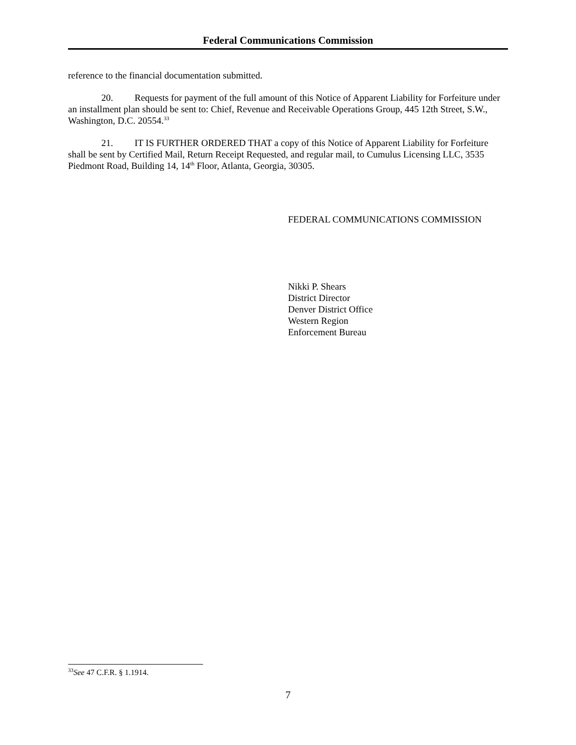Federal Communications Commission
reference to the financial documentation submitted.
20. Requests for payment of the full amount of this Notice of Apparent Liability for Forfeiture under an installment plan should be sent to: Chief, Revenue and Receivable Operations Group, 445 12th Street, S.W., Washington, D.C. 20554.<sup>33</sup>
21. IT IS FURTHER ORDERED THAT a copy of this Notice of Apparent Liability for Forfeiture shall be sent by Certified Mail, Return Receipt Requested, and regular mail, to Cumulus Licensing LLC, 3535 Piedmont Road, Building 14, 14<sup>th</sup> Floor, Atlanta, Georgia, 30305.
FEDERAL COMMUNICATIONS COMMISSION
Nikki P. Shears
District Director
Denver District Office
Western Region
Enforcement Bureau
<sup>33</sup> See 47 C.F.R. § 1.1914.
7